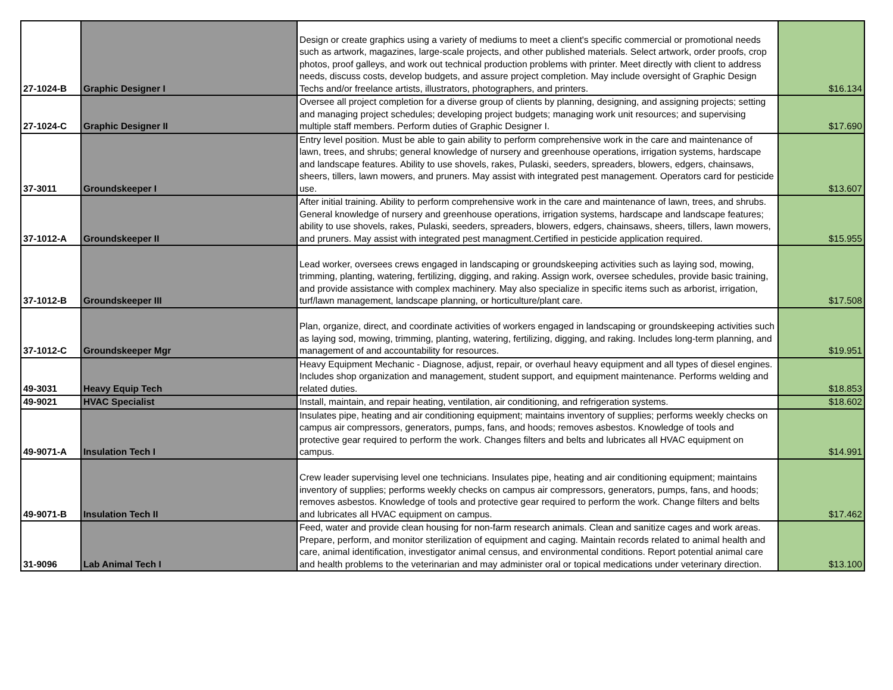| 27-1024-B | Graphic Designer I | Design or create graphics using a variety of mediums to meet a client's specific commercial or promotional needs such as artwork, magazines, large-scale projects, and other published materials. Select artwork, order proofs, crop photos, proof galleys, and work out technical production problems with printer. Meet directly with client to address needs, discuss costs, develop budgets, and assure project completion. May include oversight of Graphic Design Techs and/or freelance artists, illustrators, photographers, and printers. | $16.134 |
| 27-1024-C | Graphic Designer II | Oversee all project completion for a diverse group of clients by planning, designing, and assigning projects; setting and managing project schedules; developing project budgets; managing work unit resources; and supervising multiple staff members. Perform duties of Graphic Designer I. | $17.690 |
| 37-3011 | Groundskeeper I | Entry level position. Must be able to gain ability to perform comprehensive work in the care and maintenance of lawn, trees, and shrubs; general knowledge of nursery and greenhouse operations, irrigation systems, hardscape and landscape features. Ability to use shovels, rakes, Pulaski, seeders, spreaders, blowers, edgers, chainsaws, sheers, tillers, lawn mowers, and pruners. May assist with integrated pest management. Operators card for pesticide use. | $13.607 |
| 37-1012-A | Groundskeeper II | After initial training. Ability to perform comprehensive work in the care and maintenance of lawn, trees, and shrubs. General knowledge of nursery and greenhouse operations, irrigation systems, hardscape and landscape features; ability to use shovels, rakes, Pulaski, seeders, spreaders, blowers, edgers, chainsaws, sheers, tillers, lawn mowers, and pruners. May assist with integrated pest managment.Certified in pesticide application required. | $15.955 |
| 37-1012-B | Groundskeeper III | Lead worker, oversees crews engaged in landscaping or groundskeeping activities such as laying sod, mowing, trimming, planting, watering, fertilizing, digging, and raking. Assign work, oversee schedules, provide basic training, and provide assistance with complex machinery. May also specialize in specific items such as arborist, irrigation, turf/lawn management, landscape planning, or horticulture/plant care. | $17.508 |
| 37-1012-C | Groundskeeper Mgr | Plan, organize, direct, and coordinate activities of workers engaged in landscaping or groundskeeping activities such as laying sod, mowing, trimming, planting, watering, fertilizing, digging, and raking. Includes long-term planning, and management of and accountability for resources. | $19.951 |
| 49-3031 | Heavy Equip Tech | Heavy Equipment Mechanic - Diagnose, adjust, repair, or overhaul heavy equipment and all types of diesel engines. Includes shop organization and management, student support, and equipment maintenance. Performs welding and related duties. | $18.853 |
| 49-9021 | HVAC Specialist | Install, maintain, and repair heating, ventilation, air conditioning, and refrigeration systems. | $18.602 |
| 49-9071-A | Insulation Tech I | Insulates pipe, heating and air conditioning equipment; maintains inventory of supplies; performs weekly checks on campus air compressors, generators, pumps, fans, and hoods; removes asbestos. Knowledge of tools and protective gear required to perform the work. Changes filters and belts and lubricates all HVAC equipment on campus. | $14.991 |
| 49-9071-B | Insulation Tech II | Crew leader supervising level one technicians. Insulates pipe, heating and air conditioning equipment; maintains inventory of supplies; performs weekly checks on campus air compressors, generators, pumps, fans, and hoods; removes asbestos. Knowledge of tools and protective gear required to perform the work. Change filters and belts and lubricates all HVAC equipment on campus. | $17.462 |
| 31-9096 | Lab Animal Tech I | Feed, water and provide clean housing for non-farm research animals. Clean and sanitize cages and work areas. Prepare, perform, and monitor sterilization of equipment and caging. Maintain records related to animal health and care, animal identification, investigator animal census, and environmental conditions. Report potential animal care and health problems to the veterinarian and may administer oral or topical medications under veterinary direction. | $13.100 |